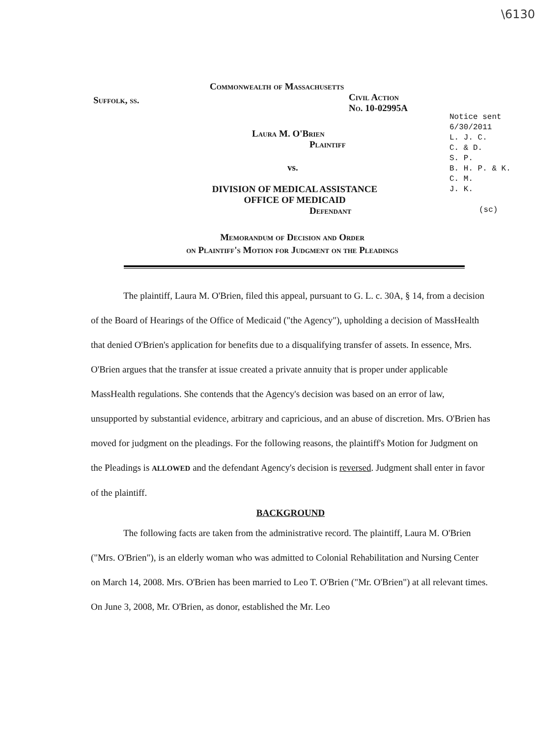\6130
Suffolk, ss.
Commonwealth of Massachusetts
Civil Action
No. 10-02995A
Laura M. O'Brien
Plaintiff
vs.
DIVISION OF MEDICAL ASSISTANCE
OFFICE OF MEDICAID
Defendant
Notice sent
6/30/2011
L. J. C.
C. & D.
S. P.
B. H. P. & K.
C. M.
J. K.
(sc)
Memorandum of Decision and Order
on Plaintiff's Motion for Judgment on the Pleadings
The plaintiff, Laura M. O'Brien, filed this appeal, pursuant to G. L. c. 30A, § 14, from a decision of the Board of Hearings of the Office of Medicaid ("the Agency"), upholding a decision of MassHealth that denied O'Brien's application for benefits due to a disqualifying transfer of assets. In essence, Mrs. O'Brien argues that the transfer at issue created a private annuity that is proper under applicable MassHealth regulations. She contends that the Agency's decision was based on an error of law, unsupported by substantial evidence, arbitrary and capricious, and an abuse of discretion. Mrs. O'Brien has moved for judgment on the pleadings. For the following reasons, the plaintiff's Motion for Judgment on the Pleadings is ALLOWED and the defendant Agency's decision is reversed. Judgment shall enter in favor of the plaintiff.
BACKGROUND
The following facts are taken from the administrative record. The plaintiff, Laura M. O'Brien ("Mrs. O'Brien"), is an elderly woman who was admitted to Colonial Rehabilitation and Nursing Center on March 14, 2008. Mrs. O'Brien has been married to Leo T. O'Brien ("Mr. O'Brien") at all relevant times. On June 3, 2008, Mr. O'Brien, as donor, established the Mr. Leo